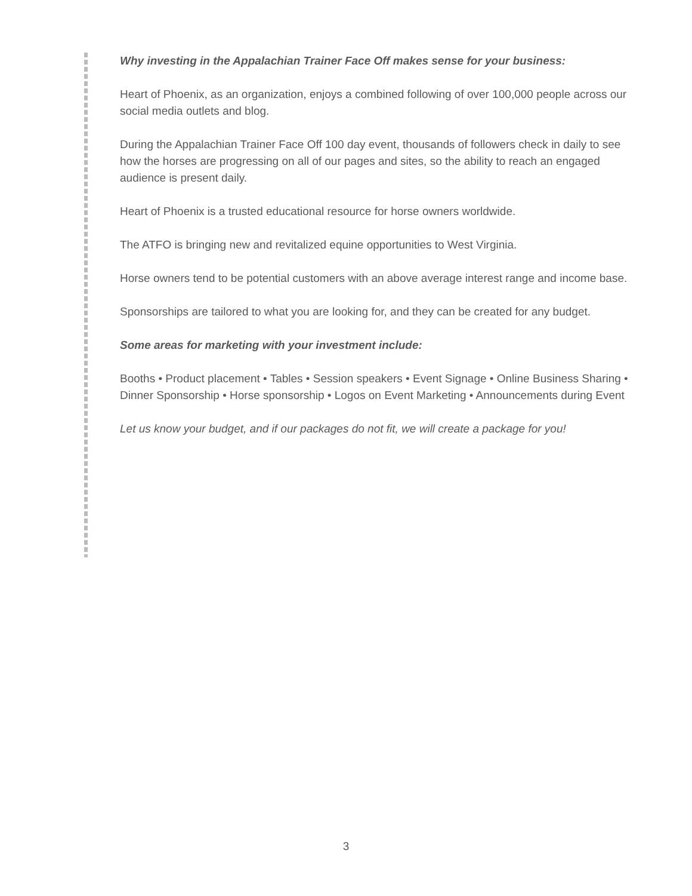Why investing in the Appalachian Trainer Face Off makes sense for your business:
Heart of Phoenix, as an organization, enjoys a combined following of over 100,000 people across our social media outlets and blog.
During the Appalachian Trainer Face Off 100 day event, thousands of followers check in daily to see how the horses are progressing on all of our pages and sites, so the ability to reach an engaged audience is present daily.
Heart of Phoenix is a trusted educational resource for horse owners worldwide.
The ATFO is bringing new and revitalized equine opportunities to West Virginia.
Horse owners tend to be potential customers with an above average interest range and income base.
Sponsorships are tailored to what you are looking for, and they can be created for any budget.
Some areas for marketing with your investment include:
Booths • Product placement • Tables • Session speakers • Event Signage • Online Business Sharing • Dinner Sponsorship • Horse sponsorship • Logos on Event Marketing • Announcements during Event
Let us know your budget, and if our packages do not fit, we will create a package for you!
3